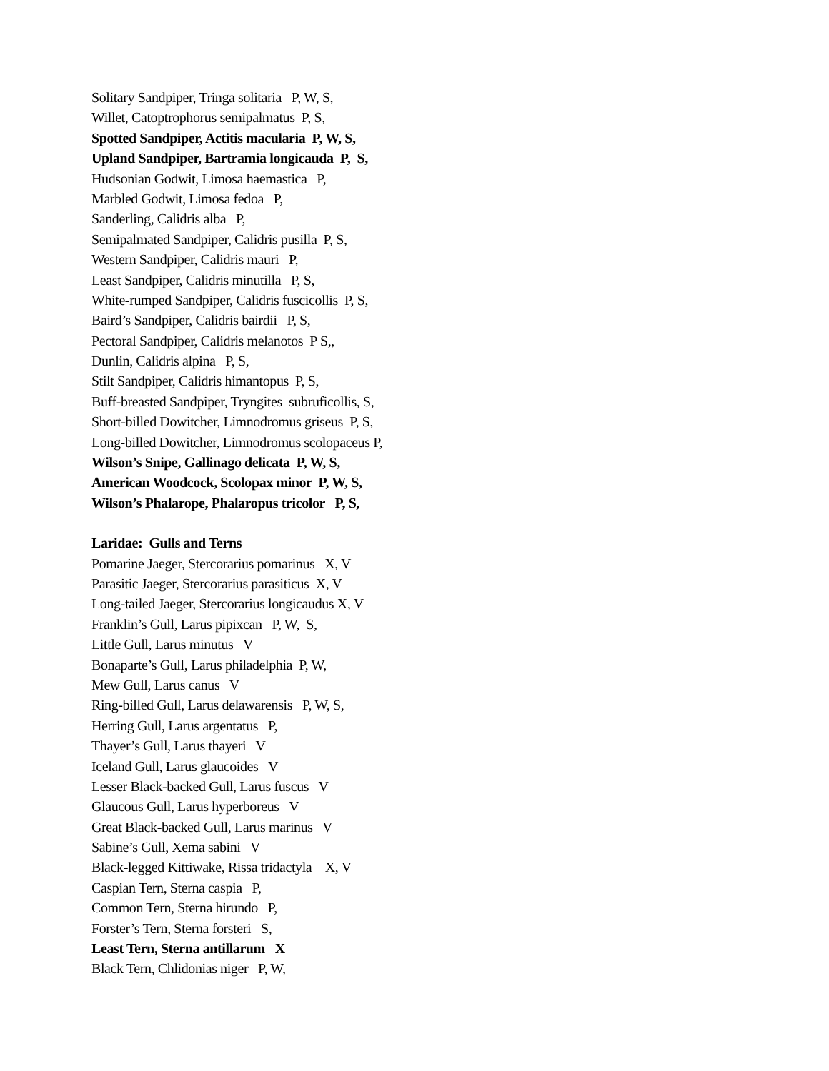Solitary Sandpiper, Tringa solitaria P, W, S,
Willet, Catoptrophorus semipalmatus P, S,
Spotted Sandpiper, Actitis macularia P, W, S,
Upland Sandpiper, Bartramia longicauda P, S,
Hudsonian Godwit, Limosa haemastica P,
Marbled Godwit, Limosa fedoa P,
Sanderling, Calidris alba P,
Semipalmated Sandpiper, Calidris pusilla P, S,
Western Sandpiper, Calidris mauri P,
Least Sandpiper, Calidris minutilla P, S,
White-rumped Sandpiper, Calidris fuscicollis P, S,
Baird’s Sandpiper, Calidris bairdii P, S,
Pectoral Sandpiper, Calidris melanotos P S,,
Dunlin, Calidris alpina P, S,
Stilt Sandpiper, Calidris himantopus P, S,
Buff-breasted Sandpiper, Tryngites subruficollis, S,
Short-billed Dowitcher, Limnodromus griseus P, S,
Long-billed Dowitcher, Limnodromus scolopaceus P,
Wilson’s Snipe, Gallinago delicata P, W, S,
American Woodcock, Scolopax minor P, W, S,
Wilson’s Phalarope, Phalaropus tricolor P, S,
Laridae: Gulls and Terns
Pomarine Jaeger, Stercorarius pomarinus X, V
Parasitic Jaeger, Stercorarius parasiticus X, V
Long-tailed Jaeger, Stercorarius longicaudus X, V
Franklin’s Gull, Larus pipixcan P, W, S,
Little Gull, Larus minutus V
Bonaparte’s Gull, Larus philadelphia P, W,
Mew Gull, Larus canus V
Ring-billed Gull, Larus delawarensis P, W, S,
Herring Gull, Larus argentatus P,
Thayer’s Gull, Larus thayeri V
Iceland Gull, Larus glaucoides V
Lesser Black-backed Gull, Larus fuscus V
Glaucous Gull, Larus hyperboreus V
Great Black-backed Gull, Larus marinus V
Sabine’s Gull, Xema sabini V
Black-legged Kittiwake, Rissa tridactyla X, V
Caspian Tern, Sterna caspia P,
Common Tern, Sterna hirundo P,
Forster’s Tern, Sterna forsteri S,
Least Tern, Sterna antillarum X
Black Tern, Chlidonias niger P, W,